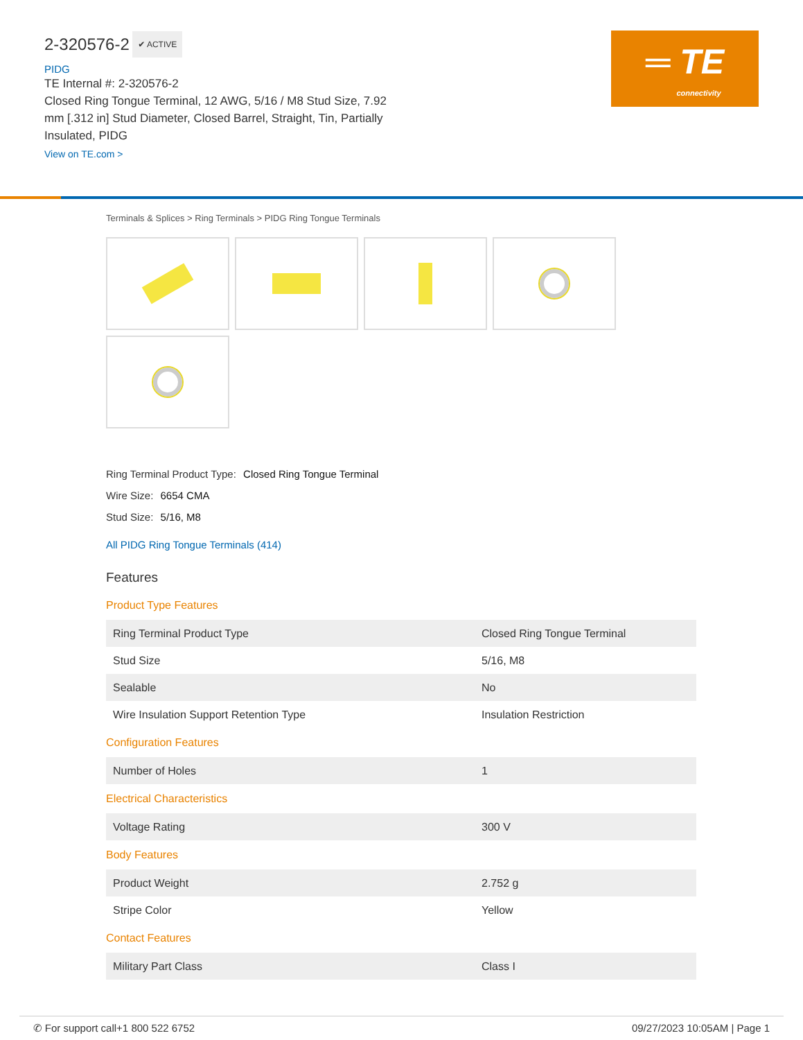2-320576-2
✔ ACTIVE
═ TE
connectivity
PIDG
TE Internal #: 2-320576-2
Closed Ring Tongue Terminal, 12 AWG, 5/16 / M8 Stud Size, 7.92 mm [.312 in] Stud Diameter, Closed Barrel, Straight, Tin, Partially Insulated, PIDG
View on TE.com >
Terminals & Splices > Ring Terminals > PIDG Ring Tongue Terminals
Ring Terminal Product Type: Closed Ring Tongue Terminal
Wire Size: 6654 CMA
Stud Size: 5/16, M8
All PIDG Ring Tongue Terminals (414)
Features
Product Type Features
| Ring Terminal Product Type | Closed Ring Tongue Terminal |
| Stud Size | 5/16, M8 |
| Sealable | No |
| Wire Insulation Support Retention Type | Insulation Restriction |
Configuration Features
| Number of Holes | 1 |
Electrical Characteristics
| Voltage Rating | 300 V |
Body Features
| Product Weight | 2.752 g |
| Stripe Color | Yellow |
Contact Features
| Military Part Class | Class I |
✆ For support call+1 800 522 6752 09/27/2023 10:05AM | Page 1